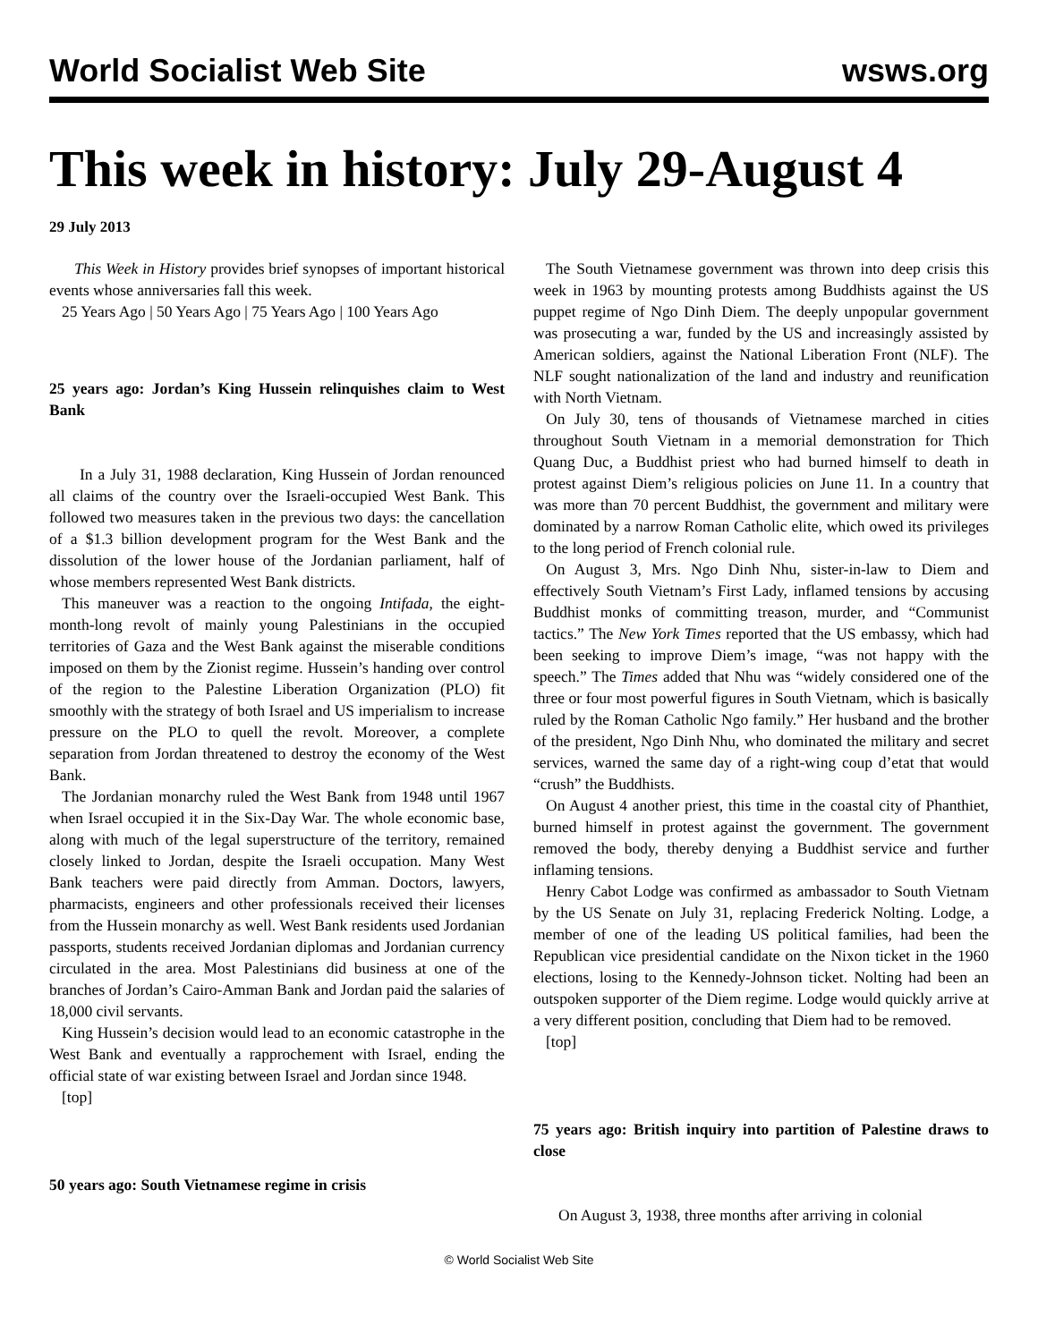World Socialist Web Site wsws.org
This week in history: July 29-August 4
29 July 2013
This Week in History provides brief synopses of important historical events whose anniversaries fall this week.
25 Years Ago | 50 Years Ago | 75 Years Ago | 100 Years Ago
25 years ago: Jordan’s King Hussein relinquishes claim to West Bank
In a July 31, 1988 declaration, King Hussein of Jordan renounced all claims of the country over the Israeli-occupied West Bank. This followed two measures taken in the previous two days: the cancellation of a $1.3 billion development program for the West Bank and the dissolution of the lower house of the Jordanian parliament, half of whose members represented West Bank districts.
This maneuver was a reaction to the ongoing Intifada, the eight-month-long revolt of mainly young Palestinians in the occupied territories of Gaza and the West Bank against the miserable conditions imposed on them by the Zionist regime. Hussein’s handing over control of the region to the Palestine Liberation Organization (PLO) fit smoothly with the strategy of both Israel and US imperialism to increase pressure on the PLO to quell the revolt. Moreover, a complete separation from Jordan threatened to destroy the economy of the West Bank.
The Jordanian monarchy ruled the West Bank from 1948 until 1967 when Israel occupied it in the Six-Day War. The whole economic base, along with much of the legal superstructure of the territory, remained closely linked to Jordan, despite the Israeli occupation. Many West Bank teachers were paid directly from Amman. Doctors, lawyers, pharmacists, engineers and other professionals received their licenses from the Hussein monarchy as well. West Bank residents used Jordanian passports, students received Jordanian diplomas and Jordanian currency circulated in the area. Most Palestinians did business at one of the branches of Jordan’s Cairo-Amman Bank and Jordan paid the salaries of 18,000 civil servants.
King Hussein’s decision would lead to an economic catastrophe in the West Bank and eventually a rapprochement with Israel, ending the official state of war existing between Israel and Jordan since 1948.
[top]
50 years ago: South Vietnamese regime in crisis
The South Vietnamese government was thrown into deep crisis this week in 1963 by mounting protests among Buddhists against the US puppet regime of Ngo Dinh Diem. The deeply unpopular government was prosecuting a war, funded by the US and increasingly assisted by American soldiers, against the National Liberation Front (NLF). The NLF sought nationalization of the land and industry and reunification with North Vietnam.
On July 30, tens of thousands of Vietnamese marched in cities throughout South Vietnam in a memorial demonstration for Thich Quang Duc, a Buddhist priest who had burned himself to death in protest against Diem’s religious policies on June 11. In a country that was more than 70 percent Buddhist, the government and military were dominated by a narrow Roman Catholic elite, which owed its privileges to the long period of French colonial rule.
On August 3, Mrs. Ngo Dinh Nhu, sister-in-law to Diem and effectively South Vietnam’s First Lady, inflamed tensions by accusing Buddhist monks of committing treason, murder, and “Communist tactics.” The New York Times reported that the US embassy, which had been seeking to improve Diem’s image, “was not happy with the speech.” The Times added that Nhu was “widely considered one of the three or four most powerful figures in South Vietnam, which is basically ruled by the Roman Catholic Ngo family.” Her husband and the brother of the president, Ngo Dinh Nhu, who dominated the military and secret services, warned the same day of a right-wing coup d’etat that would “crush” the Buddhists.
On August 4 another priest, this time in the coastal city of Phanthiet, burned himself in protest against the government. The government removed the body, thereby denying a Buddhist service and further inflaming tensions.
Henry Cabot Lodge was confirmed as ambassador to South Vietnam by the US Senate on July 31, replacing Frederick Nolting. Lodge, a member of one of the leading US political families, had been the Republican vice presidential candidate on the Nixon ticket in the 1960 elections, losing to the Kennedy-Johnson ticket. Nolting had been an outspoken supporter of the Diem regime. Lodge would quickly arrive at a very different position, concluding that Diem had to be removed.
[top]
75 years ago: British inquiry into partition of Palestine draws to close
On August 3, 1938, three months after arriving in colonial
© World Socialist Web Site